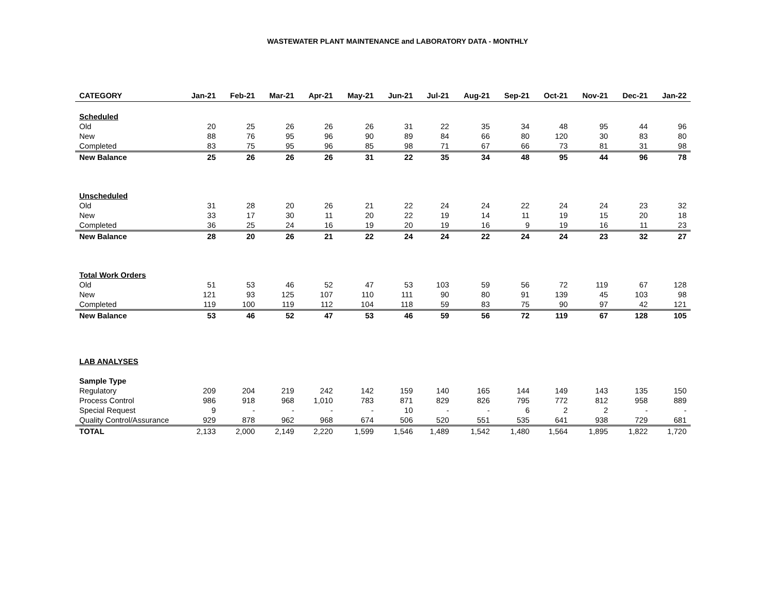WASTEWATER PLANT MAINTENANCE and LABORATORY DATA - MONTHLY
| CATEGORY | Jan-21 | Feb-21 | Mar-21 | Apr-21 | May-21 | Jun-21 | Jul-21 | Aug-21 | Sep-21 | Oct-21 | Nov-21 | Dec-21 | Jan-22 |
| --- | --- | --- | --- | --- | --- | --- | --- | --- | --- | --- | --- | --- | --- |
| Scheduled | | | | | | | | | | | | | |
| Old | 20 | 25 | 26 | 26 | 26 | 31 | 22 | 35 | 34 | 48 | 95 | 44 | 96 |
| New | 88 | 76 | 95 | 96 | 90 | 89 | 84 | 66 | 80 | 120 | 30 | 83 | 80 |
| Completed | 83 | 75 | 95 | 96 | 85 | 98 | 71 | 67 | 66 | 73 | 81 | 31 | 98 |
| New Balance | 25 | 26 | 26 | 26 | 31 | 22 | 35 | 34 | 48 | 95 | 44 | 96 | 78 |
| Unscheduled | | | | | | | | | | | | | |
| Old | 31 | 28 | 20 | 26 | 21 | 22 | 24 | 24 | 22 | 24 | 24 | 23 | 32 |
| New | 33 | 17 | 30 | 11 | 20 | 22 | 19 | 14 | 11 | 19 | 15 | 20 | 18 |
| Completed | 36 | 25 | 24 | 16 | 19 | 20 | 19 | 16 | 9 | 19 | 16 | 11 | 23 |
| New Balance | 28 | 20 | 26 | 21 | 22 | 24 | 24 | 22 | 24 | 24 | 23 | 32 | 27 |
| Total Work Orders | | | | | | | | | | | | | |
| Old | 51 | 53 | 46 | 52 | 47 | 53 | 103 | 59 | 56 | 72 | 119 | 67 | 128 |
| New | 121 | 93 | 125 | 107 | 110 | 111 | 90 | 80 | 91 | 139 | 45 | 103 | 98 |
| Completed | 119 | 100 | 119 | 112 | 104 | 118 | 59 | 83 | 75 | 90 | 97 | 42 | 121 |
| New Balance | 53 | 46 | 52 | 47 | 53 | 46 | 59 | 56 | 72 | 119 | 67 | 128 | 105 |
| LAB ANALYSES | | | | | | | | | | | | | |
| Sample Type | | | | | | | | | | | | | |
| Regulatory | 209 | 204 | 219 | 242 | 142 | 159 | 140 | 165 | 144 | 149 | 143 | 135 | 150 |
| Process Control | 986 | 918 | 968 | 1,010 | 783 | 871 | 829 | 826 | 795 | 772 | 812 | 958 | 889 |
| Special Request | 9 | - | - | - | - | 10 | - | - | 6 | 2 | 2 | - | - |
| Quality Control/Assurance | 929 | 878 | 962 | 968 | 674 | 506 | 520 | 551 | 535 | 641 | 938 | 729 | 681 |
| TOTAL | 2,133 | 2,000 | 2,149 | 2,220 | 1,599 | 1,546 | 1,489 | 1,542 | 1,480 | 1,564 | 1,895 | 1,822 | 1,720 |